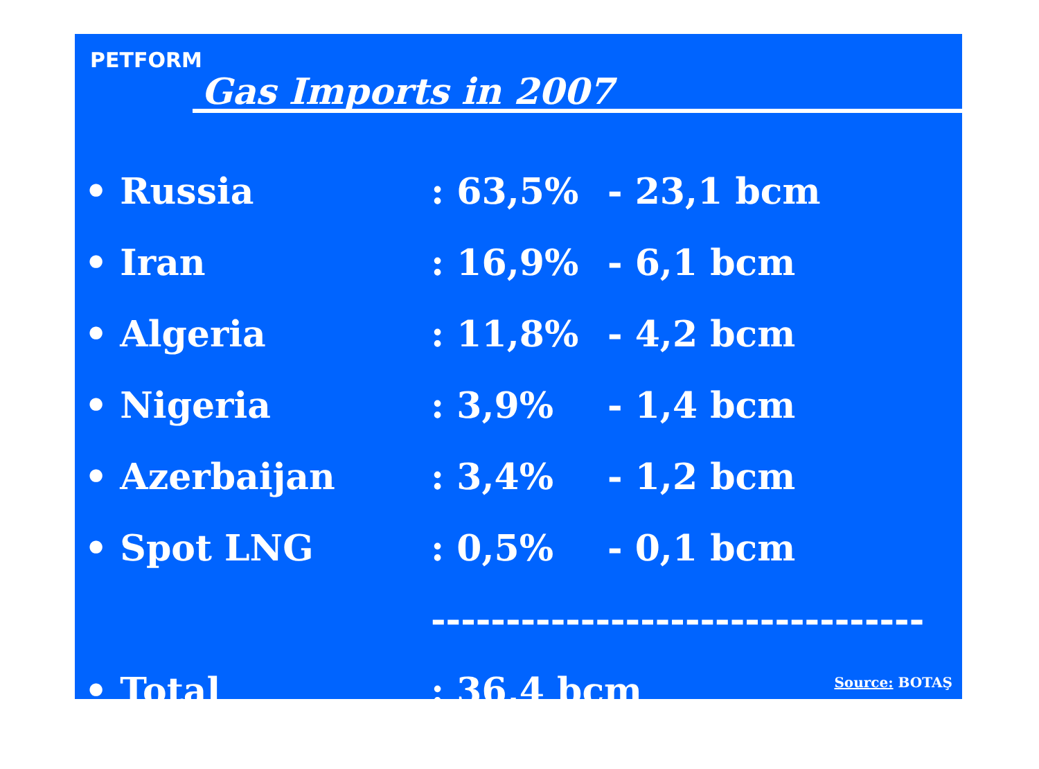PETFORM
Gas Imports in 2007
| • Russia | : 63,5% | - 23,1 bcm |
| • Iran | : 16,9% | - 6,1 bcm |
| • Algeria | : 11,8% | - 4,2 bcm |
| • Nigeria | : 3,9% | - 1,4 bcm |
| • Azerbaijan | : 3,4% | - 1,2 bcm |
| • Spot LNG | : 0,5% | - 0,1 bcm |
| | --------------------------------- | |
| • Total | : 36,4 bcm | |
Source: BOTAŞ